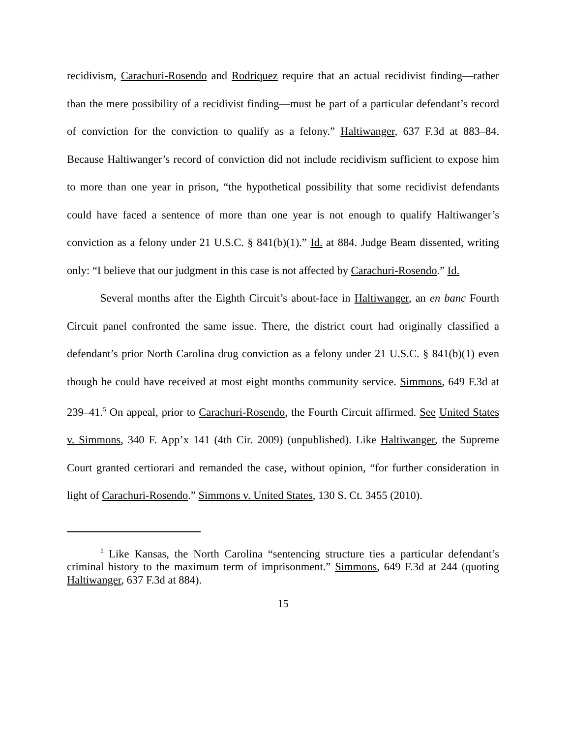recidivism, Carachuri-Rosendo and Rodriquez require that an actual recidivist finding—rather than the mere possibility of a recidivist finding—must be part of a particular defendant’s record of conviction for the conviction to qualify as a felony.” Haltiwanger, 637 F.3d at 883–84. Because Haltiwanger’s record of conviction did not include recidivism sufficient to expose him to more than one year in prison, “the hypothetical possibility that some recidivist defendants could have faced a sentence of more than one year is not enough to qualify Haltiwanger’s conviction as a felony under 21 U.S.C. § 841(b)(1).” Id. at 884. Judge Beam dissented, writing only: “I believe that our judgment in this case is not affected by Carachuri-Rosendo.” Id.
Several months after the Eighth Circuit’s about-face in Haltiwanger, an en banc Fourth Circuit panel confronted the same issue. There, the district court had originally classified a defendant’s prior North Carolina drug conviction as a felony under 21 U.S.C. § 841(b)(1) even though he could have received at most eight months community service. Simmons, 649 F.3d at 239–41.<sup>5</sup> On appeal, prior to Carachuri-Rosendo, the Fourth Circuit affirmed. See United States v. Simmons, 340 F. App’x 141 (4th Cir. 2009) (unpublished). Like Haltiwanger, the Supreme Court granted certiorari and remanded the case, without opinion, “for further consideration in light of Carachuri-Rosendo.” Simmons v. United States, 130 S. Ct. 3455 (2010).
<sup>5</sup> Like Kansas, the North Carolina “sentencing structure ties a particular defendant’s criminal history to the maximum term of imprisonment.” Simmons, 649 F.3d at 244 (quoting Haltiwanger, 637 F.3d at 884).
15